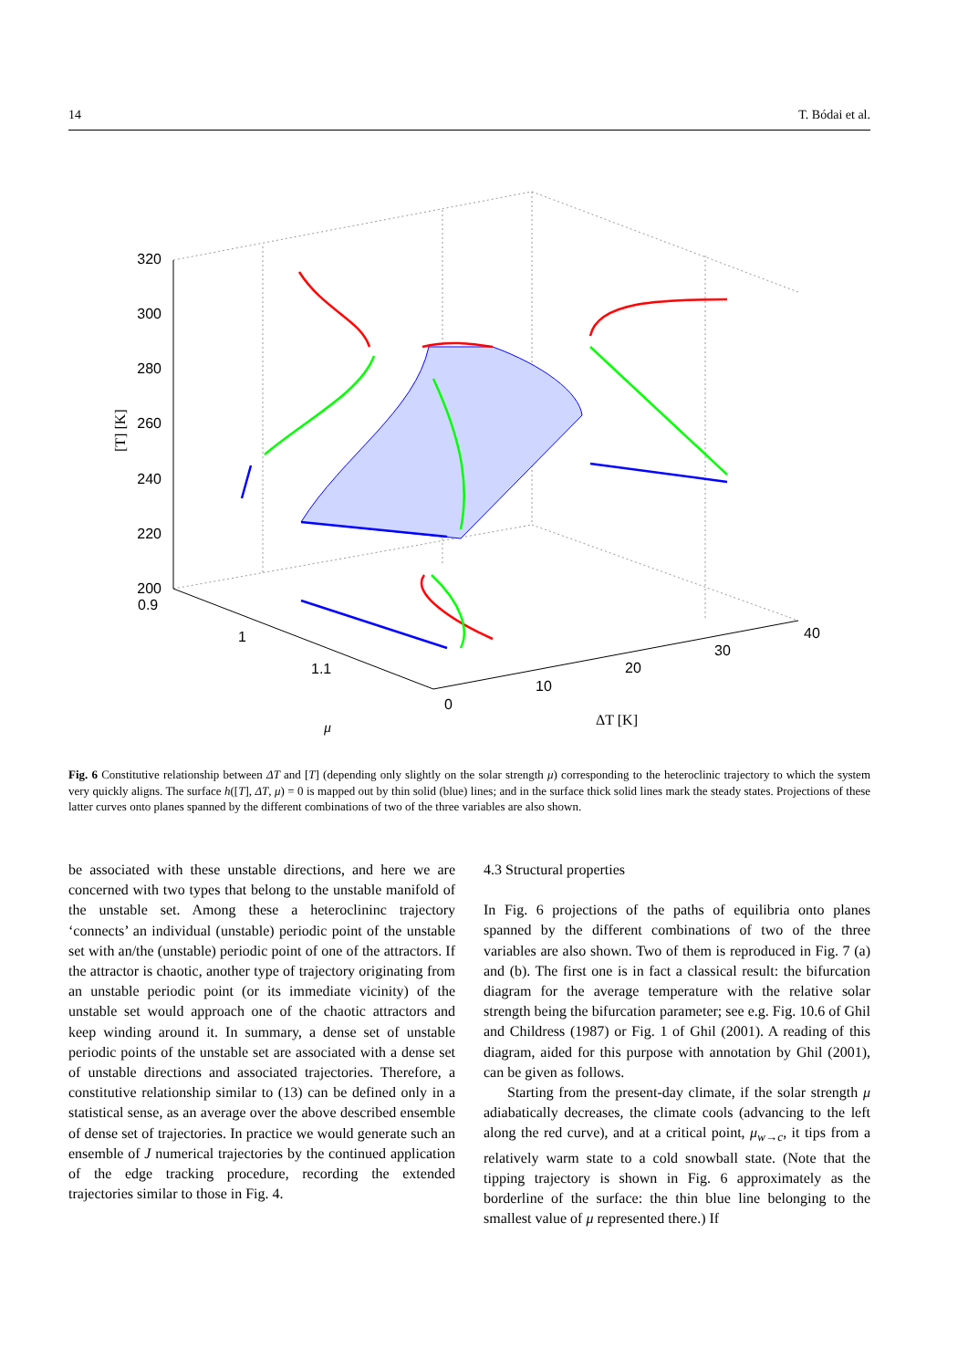14 T. Bódai et al.
320
300
280
260
240
220
200
0.9
1
1.1
0
10
20
30
40
μ
ΔT [K]
[T] [K]
Fig. 6 Constitutive relationship between ΔT and [T] (depending only slightly on the solar strength μ) corresponding to the heteroclinic trajectory to which the system very quickly aligns. The surface h([T], ΔT, μ) = 0 is mapped out by thin solid (blue) lines; and in the surface thick solid lines mark the steady states. Projections of these latter curves onto planes spanned by the different combinations of two of the three variables are also shown.
be associated with these unstable directions, and here we are concerned with two types that belong to the unstable manifold of the unstable set. Among these a heteroclininc trajectory ‘connects’ an individual (unstable) periodic point of the unstable set with an/the (unstable) periodic point of one of the attractors. If the attractor is chaotic, another type of trajectory originating from an unstable periodic point (or its immediate vicinity) of the unstable set would approach one of the chaotic attractors and keep winding around it. In summary, a dense set of unstable periodic points of the unstable set are associated with a dense set of unstable directions and associated trajectories. Therefore, a constitutive relationship similar to (13) can be defined only in a statistical sense, as an average over the above described ensemble of dense set of trajectories. In practice we would generate such an ensemble of J numerical trajectories by the continued application of the edge tracking procedure, recording the extended trajectories similar to those in Fig. 4.
4.3 Structural properties
In Fig. 6 projections of the paths of equilibria onto planes spanned by the different combinations of two of the three variables are also shown. Two of them is reproduced in Fig. 7 (a) and (b). The first one is in fact a classical result: the bifurcation diagram for the average temperature with the relative solar strength being the bifurcation parameter; see e.g. Fig. 10.6 of Ghil and Childress (1987) or Fig. 1 of Ghil (2001). A reading of this diagram, aided for this purpose with annotation by Ghil (2001), can be given as follows.
Starting from the present-day climate, if the solar strength μ adiabatically decreases, the climate cools (advancing to the left along the red curve), and at a critical point, μ<sub>w→c</sub>, it tips from a relatively warm state to a cold snowball state. (Note that the tipping trajectory is shown in Fig. 6 approximately as the borderline of the surface: the thin blue line belonging to the smallest value of μ represented there.) If